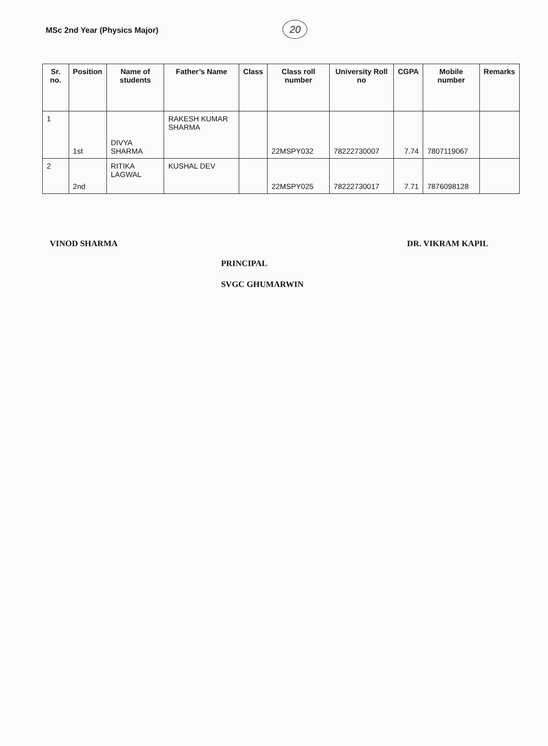MSc 2nd Year (Physics Major)
20
| Sr. no. | Position | Name of students | Father’s Name | Class | Class roll number | University Roll no | CGPA | Mobile number | Remarks |
| --- | --- | --- | --- | --- | --- | --- | --- | --- | --- |
| 1 | 1st | DIVYA SHARMA | RAKESH KUMAR SHARMA | | 22MSPY032 | 78222730007 | 7.74 | 7807119067 | |
| 2 | 2nd | RITIKA LAGWAL | KUSHAL DEV | | 22MSPY025 | 78222730017 | 7.71 | 7876098128 | |
VINOD SHARMA
PRINCIPAL
SVGC GHUMARWIN
DR. VIKRAM KAPIL